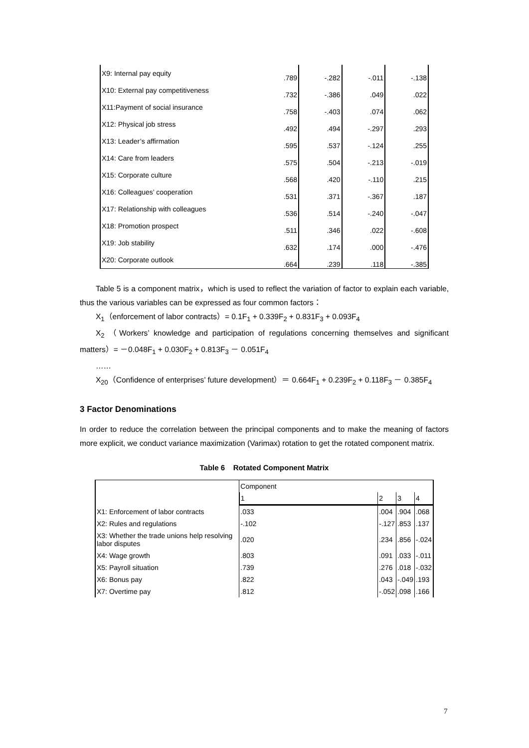| X9: Internal pay equity | .789 | -.282 | -.011 | -.138 |
| X10: External pay competitiveness | .732 | -.386 | .049 | .022 |
| X11:Payment of social insurance | .758 | -.403 | .074 | .062 |
| X12: Physical job stress | .492 | .494 | -.297 | .293 |
| X13: Leader’s affirmation | .595 | .537 | -.124 | .255 |
| X14: Care from leaders | .575 | .504 | -.213 | -.019 |
| X15: Corporate culture | .568 | .420 | -.110 | .215 |
| X16: Colleagues’ cooperation | .531 | .371 | -.367 | .187 |
| X17: Relationship with colleagues | .536 | .514 | -.240 | -.047 |
| X18: Promotion prospect | .511 | .346 | .022 | -.608 |
| X19: Job stability | .632 | .174 | .000 | -.476 |
| X20: Corporate outlook | .664 | .239 | .118 | -.385 |
Table 5 is a component matrix，which is used to reflect the variation of factor to explain each variable, thus the various variables can be expressed as four common factors：
X<sub>1</sub>（enforcement of labor contracts）= 0.1F<sub>1</sub> + 0.339F<sub>2</sub> + 0.831F<sub>3</sub> + 0.093F<sub>4</sub>
X<sub>2</sub> （Workers’ knowledge and participation of regulations concerning themselves and significant matters）= －0.048F<sub>1</sub> + 0.030F<sub>2</sub> + 0.813F<sub>3</sub> － 0.051F<sub>4</sub>
……
X<sub>20</sub>（Confidence of enterprises’ future development）＝ 0.664F<sub>1</sub> + 0.239F<sub>2</sub> + 0.118F<sub>3</sub> － 0.385F<sub>4</sub>
3 Factor Denominations
In order to reduce the correlation between the principal components and to make the meaning of factors more explicit, we conduct variance maximization (Varimax) rotation to get the rotated component matrix.
Table 6 Rotated Component Matrix
| | Component | | | |
| --- | --- | --- | --- | --- |
| | 1 | 2 | 3 | 4 |
| X1: Enforcement of labor contracts | .033 | .004 | .904 | .068 |
| X2: Rules and regulations | -.102 | -.127 | .853 | .137 |
| X3: Whether the trade unions help resolving labor disputes | .020 | .234 | .856 | -.024 |
| X4: Wage growth | .803 | .091 | .033 | -.011 |
| X5: Payroll situation | .739 | .276 | .018 | -.032 |
| X6: Bonus pay | .822 | .043 | -.049 | .193 |
| X7: Overtime pay | .812 | -.052 | .098 | .166 |
7